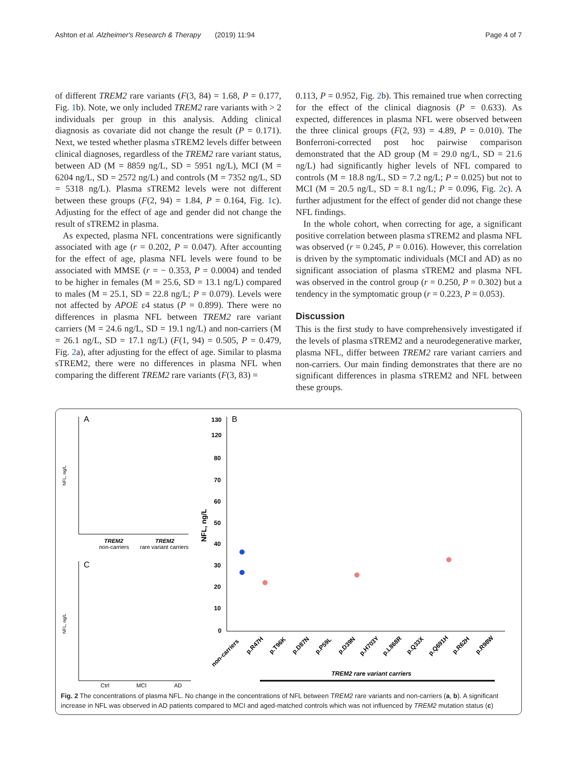Ashton et al. Alzheimer's Research & Therapy (2019) 11:94 Page 4 of 7
of different TREM2 rare variants (F(3, 84) = 1.68, P = 0.177, Fig. 1b). Note, we only included TREM2 rare variants with > 2 individuals per group in this analysis. Adding clinical diagnosis as covariate did not change the result (P = 0.171). Next, we tested whether plasma sTREM2 levels differ between clinical diagnoses, regardless of the TREM2 rare variant status, between AD (M = 8859 ng/L, SD = 5951 ng/L), MCI (M = 6204 ng/L, SD = 2572 ng/L) and controls (M = 7352 ng/L, SD = 5318 ng/L). Plasma sTREM2 levels were not different between these groups (F(2, 94) = 1.84, P = 0.164, Fig. 1c). Adjusting for the effect of age and gender did not change the result of sTREM2 in plasma.
As expected, plasma NFL concentrations were significantly associated with age (r = 0.202, P = 0.047). After accounting for the effect of age, plasma NFL levels were found to be associated with MMSE (r = − 0.353, P = 0.0004) and tended to be higher in females (M = 25.6, SD = 13.1 ng/L) compared to males (M = 25.1, SD = 22.8 ng/L; P = 0.079). Levels were not affected by APOE ε4 status (P = 0.899). There were no differences in plasma NFL between TREM2 rare variant carriers (M = 24.6 ng/L, SD = 19.1 ng/L) and non-carriers (M = 26.1 ng/L, SD = 17.1 ng/L) (F(1, 94) = 0.505, P = 0.479, Fig. 2a), after adjusting for the effect of age. Similar to plasma sTREM2, there were no differences in plasma NFL when comparing the different TREM2 rare variants (F(3, 83) =
0.113, P = 0.952, Fig. 2b). This remained true when correcting for the effect of the clinical diagnosis (P = 0.633). As expected, differences in plasma NFL were observed between the three clinical groups (F(2, 93) = 4.89, P = 0.010). The Bonferroni-corrected post hoc pairwise comparison demonstrated that the AD group (M = 29.0 ng/L, SD = 21.6 ng/L) had significantly higher levels of NFL compared to controls (M = 18.8 ng/L, SD = 7.2 ng/L; P = 0.025) but not to MCI (M = 20.5 ng/L, SD = 8.1 ng/L; P = 0.096, Fig. 2c). A further adjustment for the effect of gender did not change these NFL findings.
In the whole cohort, when correcting for age, a significant positive correlation between plasma sTREM2 and plasma NFL was observed (r = 0.245, P = 0.016). However, this correlation is driven by the symptomatic individuals (MCI and AD) as no significant association of plasma sTREM2 and plasma NFL was observed in the control group (r = 0.250, P = 0.302) but a tendency in the symptomatic group (r = 0.223, P = 0.053).
Discussion
This is the first study to have comprehensively investigated if the levels of plasma sTREM2 and a neurodegenerative marker, plasma NFL, differ between TREM2 rare variant carriers and non-carriers. Our main finding demonstrates that there are no significant differences in plasma sTREM2 and NFL between these groups.
A
NFL, ng/L
TREM2
non-carriers
TREM2
rare variant carriers
C
NFL, ng/L
Ctrl
MCI
AD
B
NFL, ng/L
130
120
80
70
60
50
40
30
20
10
0
non-carriers
p.R47H
p.T96K
p.D87N
p.P59L
p.D39N
p.H703Y
p.L868R
p.Q33X
p.Q691H
p.R62H
p.R98W
TREM2 rare variant carriers
Fig. 2 The concentrations of plasma NFL. No change in the concentrations of NFL between TREM2 rare variants and non-carriers (a, b). A significant increase in NFL was observed in AD patients compared to MCI and aged-matched controls which was not influenced by TREM2 mutation status (c)